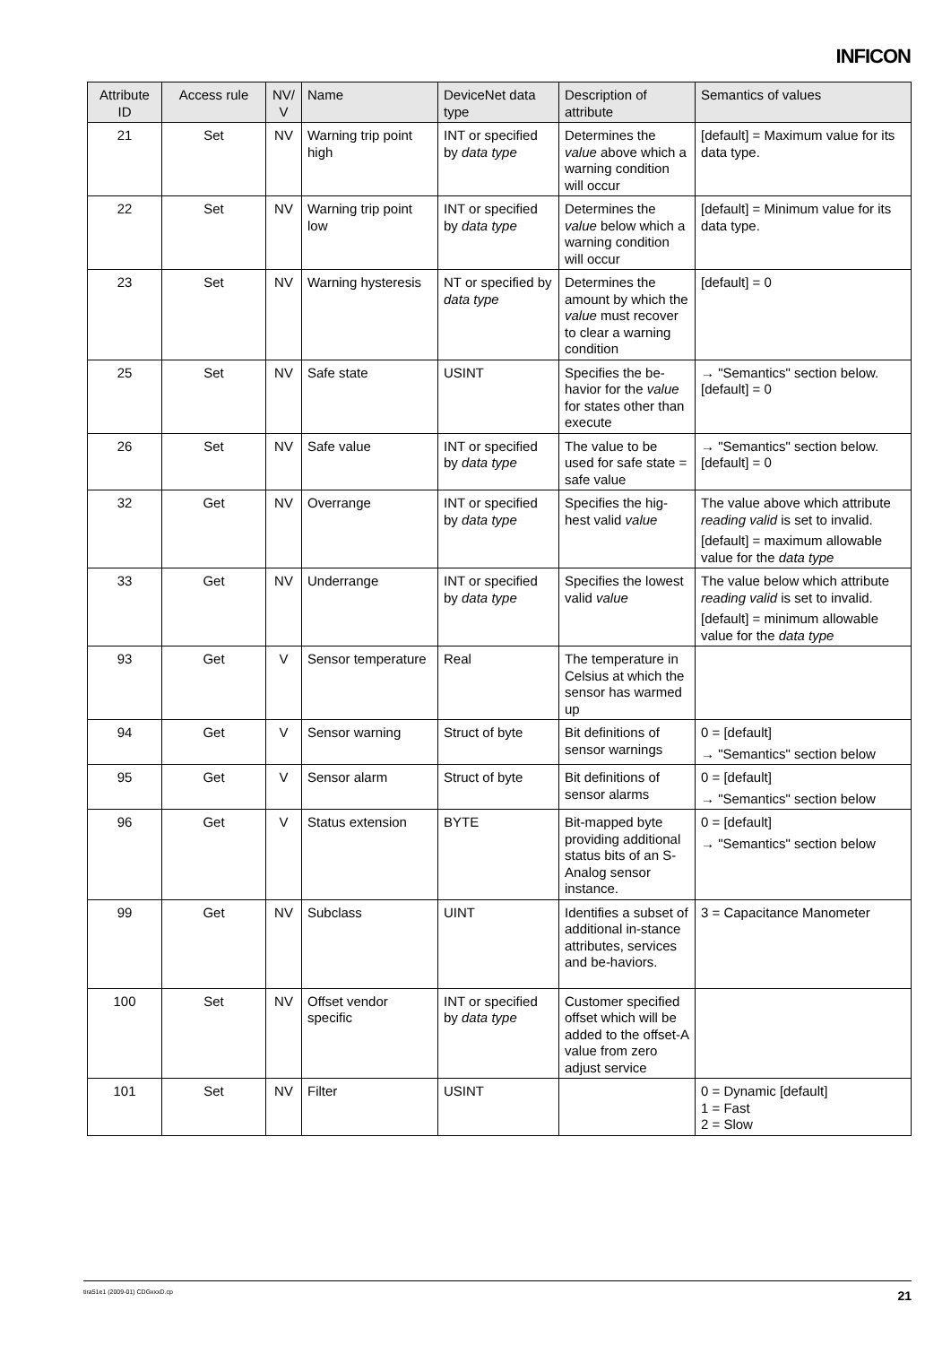INFICON
| Attribute ID | Access rule | NV/ V | Name | DeviceNet data type | Description of attribute | Semantics of values |
| --- | --- | --- | --- | --- | --- | --- |
| 21 | Set | NV | Warning trip point high | INT or specified by data type | Determines the value above which a warning condition will occur | [default] = Maximum value for its data type. |
| 22 | Set | NV | Warning trip point low | INT or specified by data type | Determines the value below which a warning condition will occur | [default] = Minimum value for its data type. |
| 23 | Set | NV | Warning hysteresis | NT or specified by data type | Determines the amount by which the value must recover to clear a warning condition | [default] = 0 |
| 25 | Set | NV | Safe state | USINT | Specifies the be-havior for the value for states other than execute | → "Semantics" section below. [default] = 0 |
| 26 | Set | NV | Safe value | INT or specified by data type | The value to be used for safe state = safe value | → "Semantics" section below. [default] = 0 |
| 32 | Get | NV | Overrange | INT or specified by data type | Specifies the hig-hest valid value | The value above which attribute reading valid is set to invalid. [default] = maximum allowable value for the data type |
| 33 | Get | NV | Underrange | INT or specified by data type | Specifies the lowest valid value | The value below which attribute reading valid is set to invalid. [default] = minimum allowable value for the data type |
| 93 | Get | V | Sensor temperature | Real | The temperature in Celsius at which the sensor has warmed up | |
| 94 | Get | V | Sensor warning | Struct of byte | Bit definitions of sensor warnings | 0 = [default] → "Semantics" section below |
| 95 | Get | V | Sensor alarm | Struct of byte | Bit definitions of sensor alarms | 0 = [default] → "Semantics" section below |
| 96 | Get | V | Status extension | BYTE | Bit-mapped byte providing additional status bits of an S-Analog sensor instance. | 0 = [default] → "Semantics" section below |
| 99 | Get | NV | Subclass | UINT | Identifies a subset of additional in-stance attributes, services and be-haviors. | 3 = Capacitance Manometer |
| 100 | Set | NV | Offset vendor specific | INT or specified by data type | Customer specified offset which will be added to the offset-A value from zero adjust service | |
| 101 | Set | NV | Filter | USINT | | 0 = Dynamic [default] 1 = Fast 2 = Slow |
tira51e1 (2009-01) CDGxxxD.cp 21